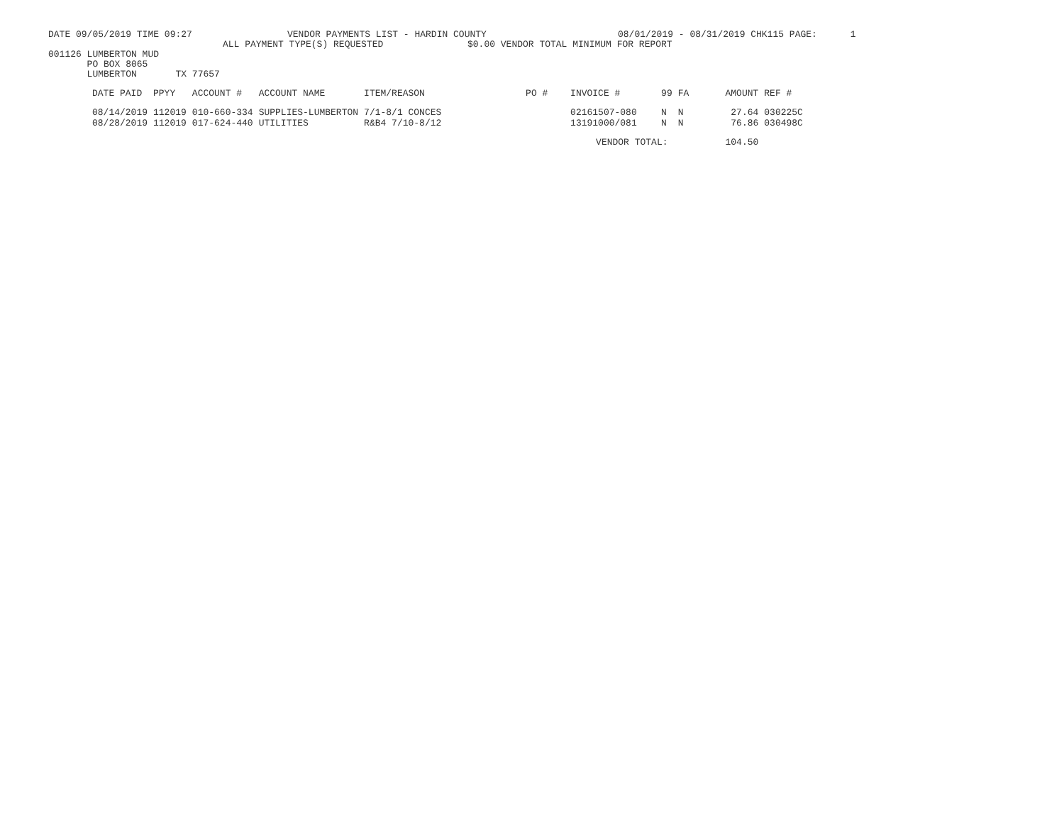DATE 09/05/2019 TIME 09:27 VENDOR PAYMENTS LIST - HARDIN COUNTY 08/01/2019 - 08/31/2019 CHK115 PAGE: 1
ALL PAYMENT TYPE(S) REQUESTED $0.00 VENDOR TOTAL MINIMUM FOR REPORT
001126 LUMBERTON MUD
PO BOX 8065
LUMBERTON TX 77657
| DATE PAID | PPYY | ACCOUNT # | ACCOUNT NAME | ITEM/REASON | PO # | INVOICE # | 99 | FA | AMOUNT | REF # |
| --- | --- | --- | --- | --- | --- | --- | --- | --- | --- | --- |
| 08/14/2019 | 112019 | 010-660-334 | SUPPLIES-LUMBERTON | 7/1-8/1 CONCES | | 02161507-080 | N | N | 27.64 | 030225C |
| 08/28/2019 | 112019 | 017-624-440 | UTILITIES | R&B4 7/10-8/12 | | 13191000/081 | N | N | 76.86 | 030498C |
| | | | | | | VENDOR TOTAL: | | | 104.50 | |